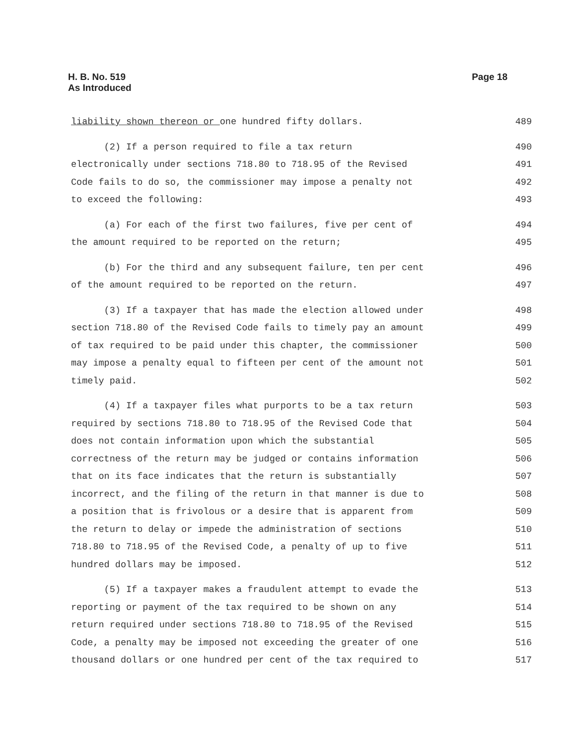Page 18 H. B. No. 519
As Introduced
liability shown thereon or one hundred fifty dollars. 489
(2) If a person required to file a tax return 490
electronically under sections 718.80 to 718.95 of the Revised 491
Code fails to do so, the commissioner may impose a penalty not 492
to exceed the following: 493
(a) For each of the first two failures, five per cent of 494
the amount required to be reported on the return; 495
(b) For the third and any subsequent failure, ten per cent 496
of the amount required to be reported on the return. 497
(3) If a taxpayer that has made the election allowed under 498
section 718.80 of the Revised Code fails to timely pay an amount 499
of tax required to be paid under this chapter, the commissioner 500
may impose a penalty equal to fifteen per cent of the amount not 501
timely paid. 502
(4) If a taxpayer files what purports to be a tax return 503
required by sections 718.80 to 718.95 of the Revised Code that 504
does not contain information upon which the substantial 505
correctness of the return may be judged or contains information 506
that on its face indicates that the return is substantially 507
incorrect, and the filing of the return in that manner is due to 508
a position that is frivolous or a desire that is apparent from 509
the return to delay or impede the administration of sections 510
718.80 to 718.95 of the Revised Code, a penalty of up to five 511
hundred dollars may be imposed. 512
(5) If a taxpayer makes a fraudulent attempt to evade the 513
reporting or payment of the tax required to be shown on any 514
return required under sections 718.80 to 718.95 of the Revised 515
Code, a penalty may be imposed not exceeding the greater of one 516
thousand dollars or one hundred per cent of the tax required to 517